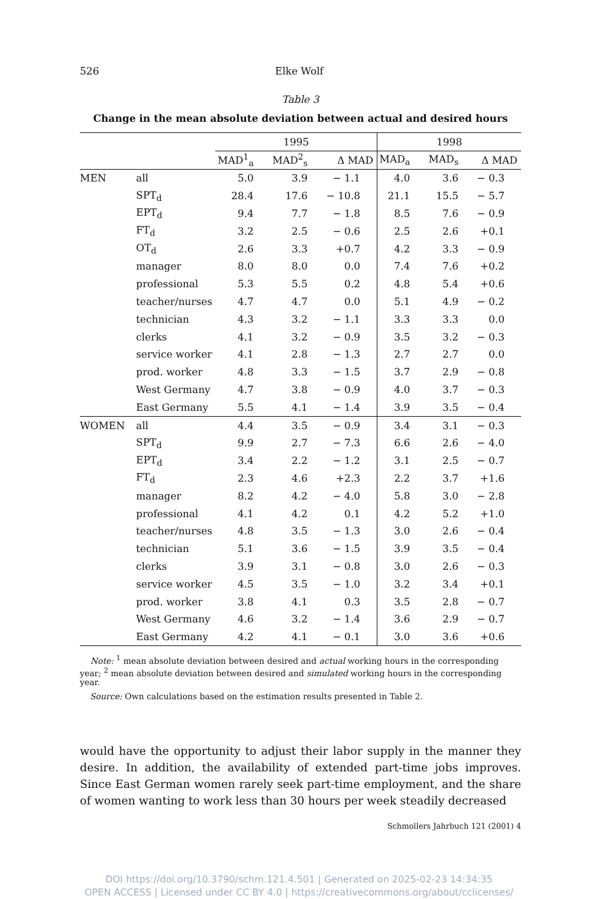526 Elke Wolf
Table 3
Change in the mean absolute deviation between actual and desired hours
| | | 1995 | | | 1998 | | |
| --- | --- | --- | --- | --- | --- | --- | --- |
| | | MAD<sup>1</sup><sub>a</sub> | MAD<sup>2</sup><sub>s</sub> | Δ MAD | MAD<sub>a</sub> | MAD<sub>s</sub> | Δ MAD |
| MEN | all | 5.0 | 3.9 | − 1.1 | 4.0 | 3.6 | − 0.3 |
| | SPT<sub>d</sub> | 28.4 | 17.6 | − 10.8 | 21.1 | 15.5 | − 5.7 |
| | EPT<sub>d</sub> | 9.4 | 7.7 | − 1.8 | 8.5 | 7.6 | − 0.9 |
| | FT<sub>d</sub> | 3.2 | 2.5 | − 0.6 | 2.5 | 2.6 | +0.1 |
| | OT<sub>d</sub> | 2.6 | 3.3 | +0.7 | 4.2 | 3.3 | − 0.9 |
| | manager | 8.0 | 8.0 | 0.0 | 7.4 | 7.6 | +0.2 |
| | professional | 5.3 | 5.5 | 0.2 | 4.8 | 5.4 | +0.6 |
| | teacher/nurses | 4.7 | 4.7 | 0.0 | 5.1 | 4.9 | − 0.2 |
| | technician | 4.3 | 3.2 | − 1.1 | 3.3 | 3.3 | 0.0 |
| | clerks | 4.1 | 3.2 | − 0.9 | 3.5 | 3.2 | − 0.3 |
| | service worker | 4.1 | 2.8 | − 1.3 | 2.7 | 2.7 | 0.0 |
| | prod. worker | 4.8 | 3.3 | − 1.5 | 3.7 | 2.9 | − 0.8 |
| | West Germany | 4.7 | 3.8 | − 0.9 | 4.0 | 3.7 | − 0.3 |
| | East Germany | 5.5 | 4.1 | − 1.4 | 3.9 | 3.5 | − 0.4 |
| WOMEN | all | 4.4 | 3.5 | − 0.9 | 3.4 | 3.1 | − 0.3 |
| | SPT<sub>d</sub> | 9.9 | 2.7 | − 7.3 | 6.6 | 2.6 | − 4.0 |
| | EPT<sub>d</sub> | 3.4 | 2.2 | − 1.2 | 3.1 | 2.5 | − 0.7 |
| | FT<sub>d</sub> | 2.3 | 4.6 | +2.3 | 2.2 | 3.7 | +1.6 |
| | manager | 8.2 | 4.2 | − 4.0 | 5.8 | 3.0 | − 2.8 |
| | professional | 4.1 | 4.2 | 0.1 | 4.2 | 5.2 | +1.0 |
| | teacher/nurses | 4.8 | 3.5 | − 1.3 | 3.0 | 2.6 | − 0.4 |
| | technician | 5.1 | 3.6 | − 1.5 | 3.9 | 3.5 | − 0.4 |
| | clerks | 3.9 | 3.1 | − 0.8 | 3.0 | 2.6 | − 0.3 |
| | service worker | 4.5 | 3.5 | − 1.0 | 3.2 | 3.4 | +0.1 |
| | prod. worker | 3.8 | 4.1 | 0.3 | 3.5 | 2.8 | − 0.7 |
| | West Germany | 4.6 | 3.2 | − 1.4 | 3.6 | 2.9 | − 0.7 |
| | East Germany | 4.2 | 4.1 | − 0.1 | 3.0 | 3.6 | +0.6 |
Note: <sup>1</sup> mean absolute deviation between desired and actual working hours in the corresponding year; <sup>2</sup> mean absolute deviation between desired and simulated working hours in the corresponding year.
Source: Own calculations based on the estimation results presented in Table 2.
would have the opportunity to adjust their labor supply in the manner they desire. In addition, the availability of extended part-time jobs improves. Since East German women rarely seek part-time employment, and the share of women wanting to work less than 30 hours per week steadily decreased
Schmollers Jahrbuch 121 (2001) 4
DOI https://doi.org/10.3790/schm.121.4.501 | Generated on 2025-02-23 14:34:35
OPEN ACCESS | Licensed under CC BY 4.0 | https://creativecommons.org/about/cclicenses/